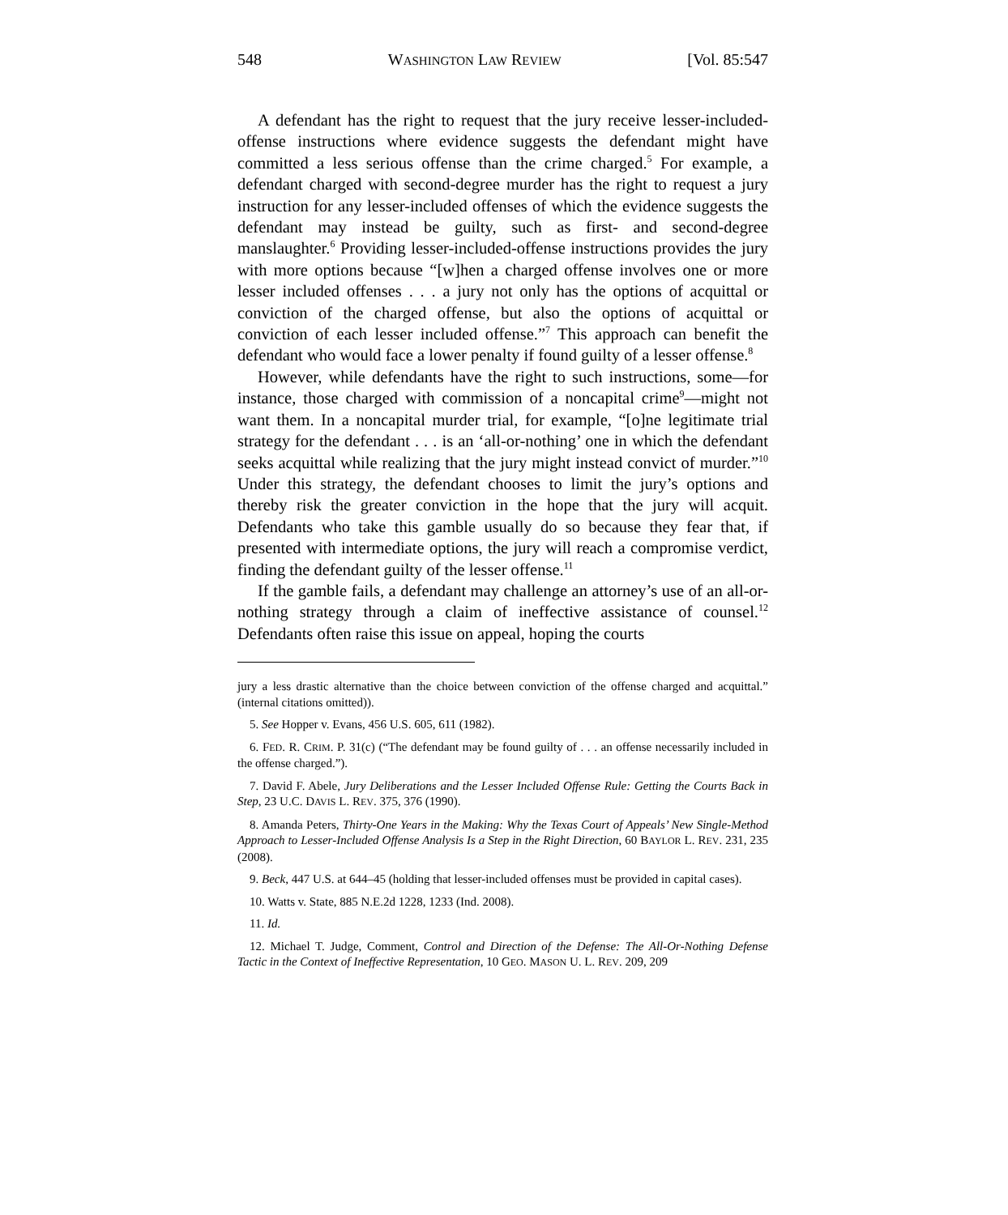548 WASHINGTON LAW REVIEW [Vol. 85:547
A defendant has the right to request that the jury receive lesser-included-offense instructions where evidence suggests the defendant might have committed a less serious offense than the crime charged.<sup>5</sup> For example, a defendant charged with second-degree murder has the right to request a jury instruction for any lesser-included offenses of which the evidence suggests the defendant may instead be guilty, such as first- and second-degree manslaughter.<sup>6</sup> Providing lesser-included-offense instructions provides the jury with more options because “[w]hen a charged offense involves one or more lesser included offenses . . . a jury not only has the options of acquittal or conviction of the charged offense, but also the options of acquittal or conviction of each lesser included offense.”<sup>7</sup> This approach can benefit the defendant who would face a lower penalty if found guilty of a lesser offense.<sup>8</sup>
However, while defendants have the right to such instructions, some—for instance, those charged with commission of a noncapital crime<sup>9</sup>—might not want them. In a noncapital murder trial, for example, “[o]ne legitimate trial strategy for the defendant . . . is an ‘all-or-nothing’ one in which the defendant seeks acquittal while realizing that the jury might instead convict of murder.”<sup>10</sup> Under this strategy, the defendant chooses to limit the jury’s options and thereby risk the greater conviction in the hope that the jury will acquit. Defendants who take this gamble usually do so because they fear that, if presented with intermediate options, the jury will reach a compromise verdict, finding the defendant guilty of the lesser offense.<sup>11</sup>
If the gamble fails, a defendant may challenge an attorney’s use of an all-or-nothing strategy through a claim of ineffective assistance of counsel.<sup>12</sup> Defendants often raise this issue on appeal, hoping the courts
jury a less drastic alternative than the choice between conviction of the offense charged and acquittal.” (internal citations omitted)).
5. See Hopper v. Evans, 456 U.S. 605, 611 (1982).
6. FED. R. CRIM. P. 31(c) (“The defendant may be found guilty of . . . an offense necessarily included in the offense charged.”).
7. David F. Abele, Jury Deliberations and the Lesser Included Offense Rule: Getting the Courts Back in Step, 23 U.C. DAVIS L. REV. 375, 376 (1990).
8. Amanda Peters, Thirty-One Years in the Making: Why the Texas Court of Appeals’ New Single-Method Approach to Lesser-Included Offense Analysis Is a Step in the Right Direction, 60 BAYLOR L. REV. 231, 235 (2008).
9. Beck, 447 U.S. at 644–45 (holding that lesser-included offenses must be provided in capital cases).
10. Watts v. State, 885 N.E.2d 1228, 1233 (Ind. 2008).
11. Id.
12. Michael T. Judge, Comment, Control and Direction of the Defense: The All-Or-Nothing Defense Tactic in the Context of Ineffective Representation, 10 GEO. MASON U. L. REV. 209, 209